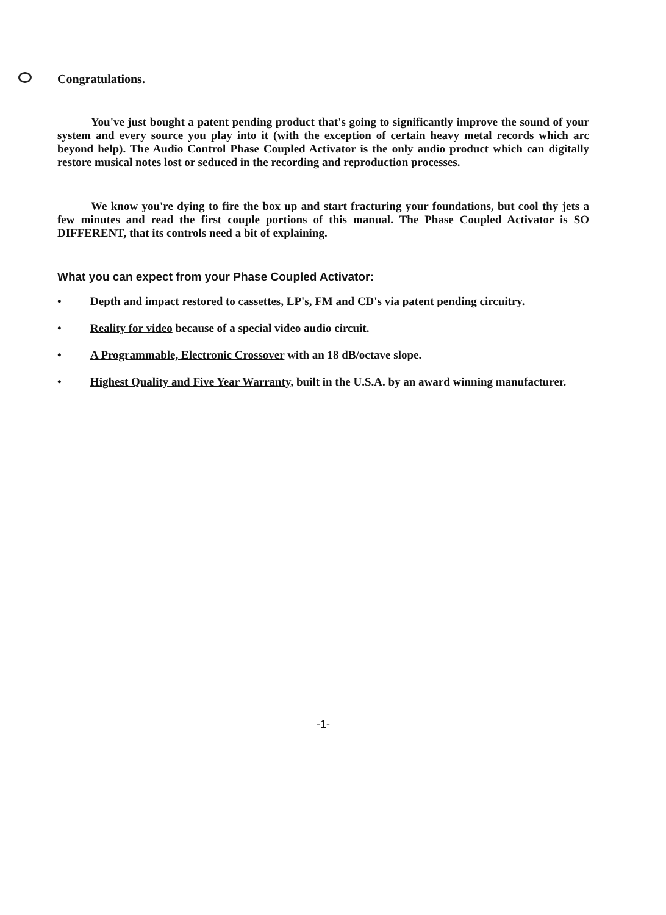Congratulations.
You've just bought a patent pending product that's going to significantly improve the sound of your system and every source you play into it (with the exception of certain heavy metal records which arc beyond help). The Audio Control Phase Coupled Activator is the only audio product which can digitally restore musical notes lost or seduced in the recording and reproduction processes.
We know you're dying to fire the box up and start fracturing your foundations, but cool thy jets a few minutes and read the first couple portions of this manual. The Phase Coupled Activator is SO DIFFERENT, that its controls need a bit of explaining.
What you can expect from your Phase Coupled Activator:
• Depth and impact restored to cassettes, LP's, FM and CD's via patent pending circuitry.
• Reality for video because of a special video audio circuit.
• A Programmable, Electronic Crossover with an 18 dB/octave slope.
• Highest Quality and Five Year Warranty, built in the U.S.A. by an award winning manufacturer.
-1-